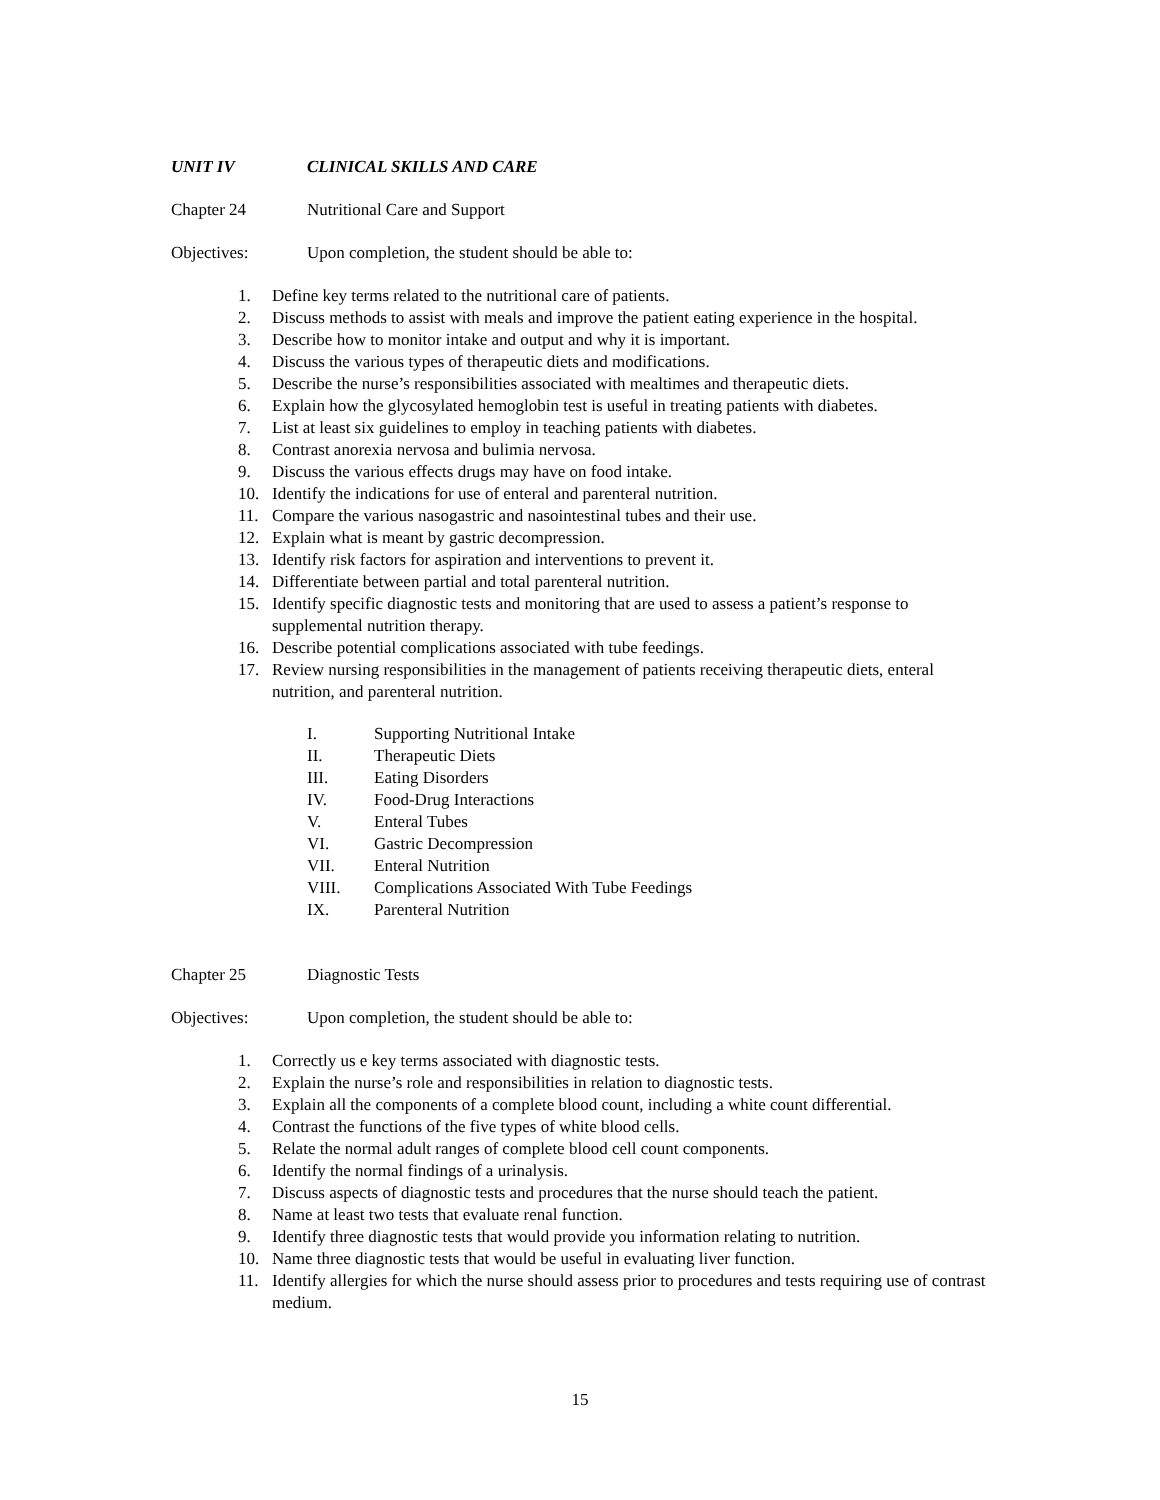UNIT IV CLINICAL SKILLS AND CARE
Chapter 24 Nutritional Care and Support
Objectives: Upon completion, the student should be able to:
1. Define key terms related to the nutritional care of patients.
2. Discuss methods to assist with meals and improve the patient eating experience in the hospital.
3. Describe how to monitor intake and output and why it is important.
4. Discuss the various types of therapeutic diets and modifications.
5. Describe the nurse’s responsibilities associated with mealtimes and therapeutic diets.
6. Explain how the glycosylated hemoglobin test is useful in treating patients with diabetes.
7. List at least six guidelines to employ in teaching patients with diabetes.
8. Contrast anorexia nervosa and bulimia nervosa.
9. Discuss the various effects drugs may have on food intake.
10. Identify the indications for use of enteral and parenteral nutrition.
11. Compare the various nasogastric and nasointestinal tubes and their use.
12. Explain what is meant by gastric decompression.
13. Identify risk factors for aspiration and interventions to prevent it.
14. Differentiate between partial and total parenteral nutrition.
15. Identify specific diagnostic tests and monitoring that are used to assess a patient’s response to supplemental nutrition therapy.
16. Describe potential complications associated with tube feedings.
17. Review nursing responsibilities in the management of patients receiving therapeutic diets, enteral nutrition, and parenteral nutrition.
I. Supporting Nutritional Intake
II. Therapeutic Diets
III. Eating Disorders
IV. Food-Drug Interactions
V. Enteral Tubes
VI. Gastric Decompression
VII. Enteral Nutrition
VIII. Complications Associated With Tube Feedings
IX. Parenteral Nutrition
Chapter 25 Diagnostic Tests
Objectives: Upon completion, the student should be able to:
1. Correctly us e key terms associated with diagnostic tests.
2. Explain the nurse’s role and responsibilities in relation to diagnostic tests.
3. Explain all the components of a complete blood count, including a white count differential.
4. Contrast the functions of the five types of white blood cells.
5. Relate the normal adult ranges of complete blood cell count components.
6. Identify the normal findings of a urinalysis.
7. Discuss aspects of diagnostic tests and procedures that the nurse should teach the patient.
8. Name at least two tests that evaluate renal function.
9. Identify three diagnostic tests that would provide you information relating to nutrition.
10. Name three diagnostic tests that would be useful in evaluating liver function.
11. Identify allergies for which the nurse should assess prior to procedures and tests requiring use of contrast medium.
15